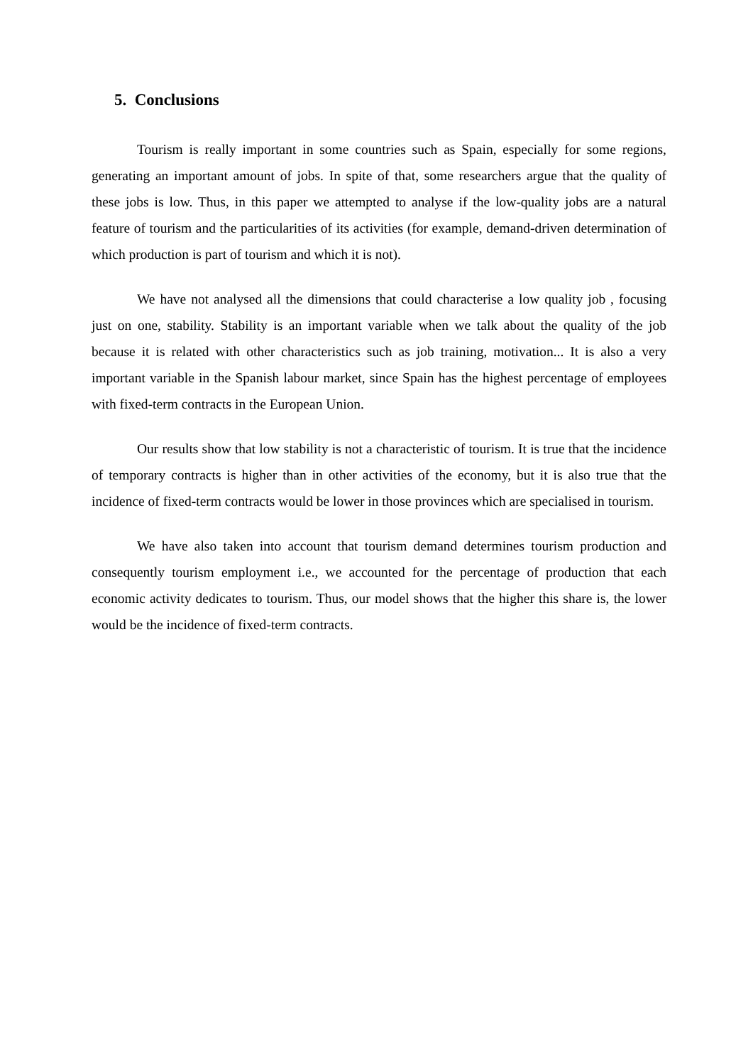5. Conclusions
Tourism is really important in some countries such as Spain, especially for some regions, generating an important amount of jobs. In spite of that, some researchers argue that the quality of these jobs is low. Thus, in this paper we attempted to analyse if the low-quality jobs are a natural feature of tourism and the particularities of its activities (for example, demand-driven determination of which production is part of tourism and which it is not).
We have not analysed all the dimensions that could characterise a low quality job , focusing just on one, stability. Stability is an important variable when we talk about the quality of the job because it is related with other characteristics such as job training, motivation... It is also a very important variable in the Spanish labour market, since Spain has the highest percentage of employees with fixed-term contracts in the European Union.
Our results show that low stability is not a characteristic of tourism. It is true that the incidence of temporary contracts is higher than in other activities of the economy, but it is also true that the incidence of fixed-term contracts would be lower in those provinces which are specialised in tourism.
We have also taken into account that tourism demand determines tourism production and consequently tourism employment i.e., we accounted for the percentage of production that each economic activity dedicates to tourism. Thus, our model shows that the higher this share is, the lower would be the incidence of fixed-term contracts.